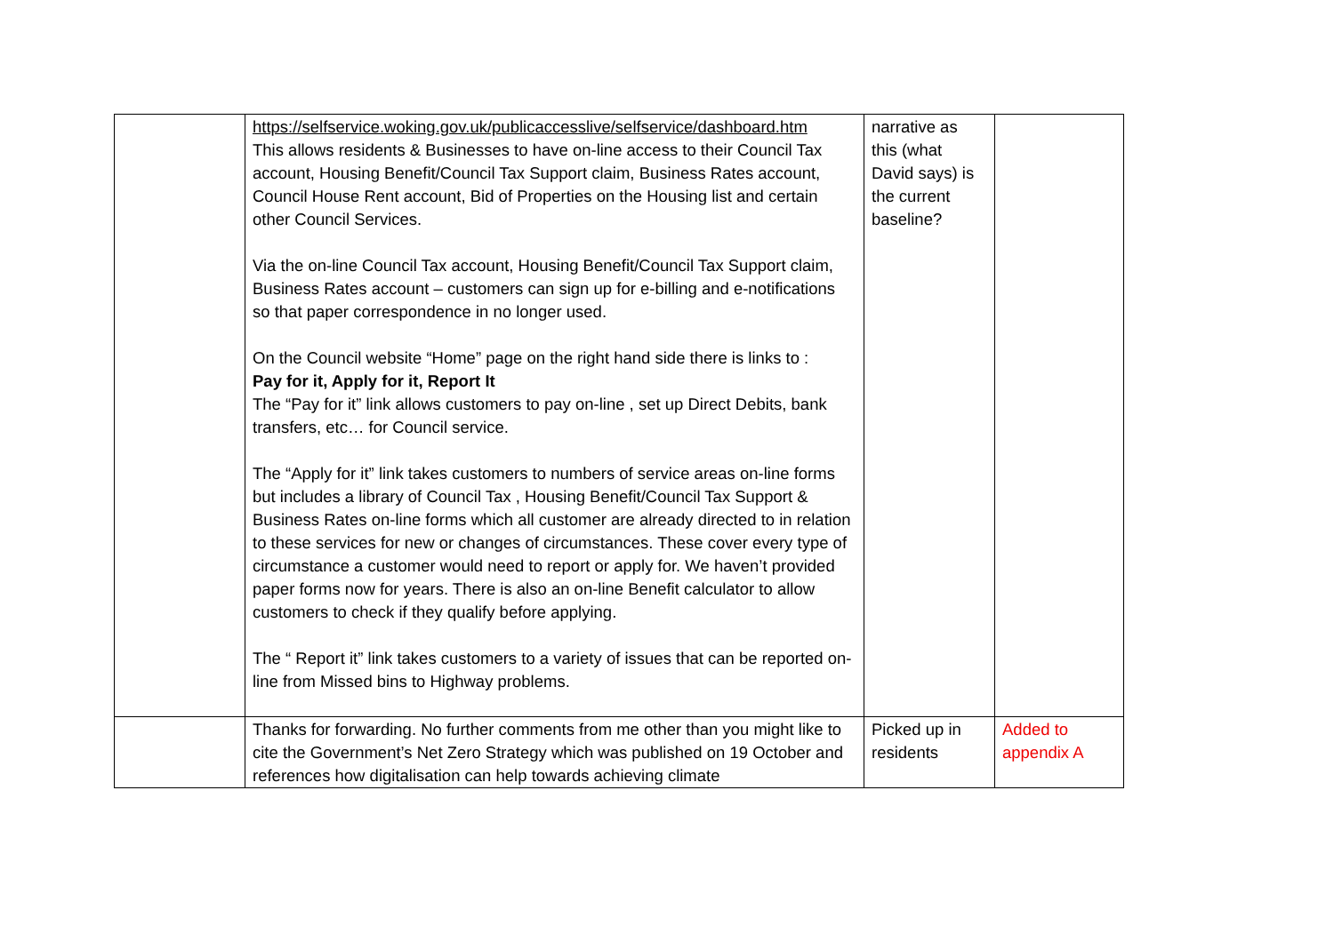| | https://selfservice.woking.gov.uk/publicaccesslive/selfservice/dashboard.htm This allows residents & Businesses to have on-line access to their Council Tax account, Housing Benefit/Council Tax Support claim, Business Rates account, Council House Rent account, Bid of Properties on the Housing list and certain other Council Services. Via the on-line Council Tax account, Housing Benefit/Council Tax Support claim, Business Rates account – customers can sign up for e-billing and e-notifications so that paper correspondence in no longer used. On the Council website “Home” page on the right hand side there is links to : Pay for it, Apply for it, Report It The “Pay for it” link allows customers to pay on-line , set up Direct Debits, bank transfers, etc… for Council service. The “Apply for it” link takes customers to numbers of service areas on-line forms but includes a library of Council Tax , Housing Benefit/Council Tax Support & Business Rates on-line forms which all customer are already directed to in relation to these services for new or changes of circumstances. These cover every type of circumstance a customer would need to report or apply for. We haven’t provided paper forms now for years. There is also an on-line Benefit calculator to allow customers to check if they qualify before applying. The “ Report it” link takes customers to a variety of issues that can be reported on-line from Missed bins to Highway problems. | narrative as this (what David says) is the current baseline? | |
| | Thanks for forwarding. No further comments from me other than you might like to cite the Government’s Net Zero Strategy which was published on 19 October and references how digitalisation can help towards achieving climate | Picked up in residents | Added to appendix A |